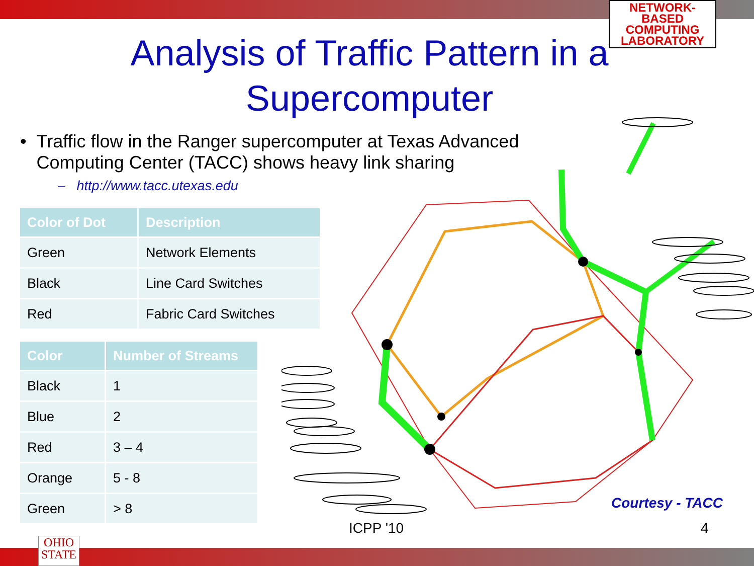NETWORK-BASED
COMPUTING
LABORATORY
Analysis of Traffic Pattern in a
Supercomputer
• Traffic flow in the Ranger supercomputer at Texas Advanced Computing Center (TACC) shows heavy link sharing
– http://www.tacc.utexas.edu
| Color of Dot | Description |
| --- | --- |
| Green | Network Elements |
| Black | Line Card Switches |
| Red | Fabric Card Switches |
| Color | Number of Streams |
| --- | --- |
| Black | 1 |
| Blue | 2 |
| Red | 3 – 4 |
| Orange | 5 - 8 |
| Green | > 8 |
Courtesy - TACC
ICPP '10 4
OHIO
STATE